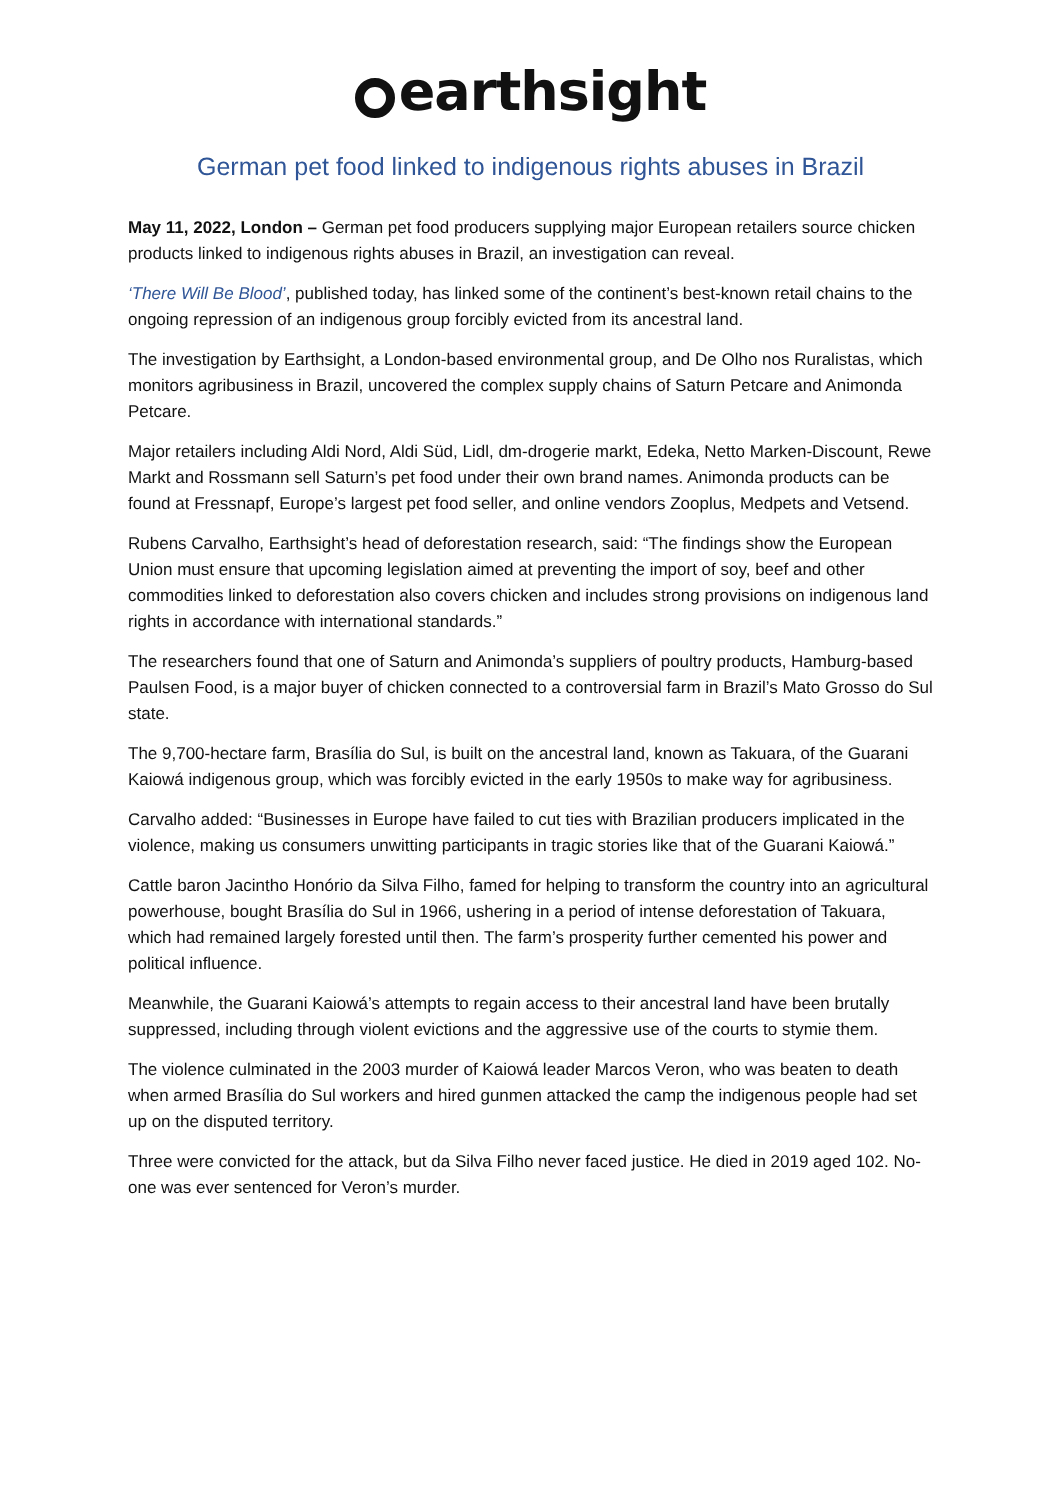earthsight
German pet food linked to indigenous rights abuses in Brazil
May 11, 2022, London – German pet food producers supplying major European retailers source chicken products linked to indigenous rights abuses in Brazil, an investigation can reveal.
‘There Will Be Blood’, published today, has linked some of the continent’s best-known retail chains to the ongoing repression of an indigenous group forcibly evicted from its ancestral land.
The investigation by Earthsight, a London-based environmental group, and De Olho nos Ruralistas, which monitors agribusiness in Brazil, uncovered the complex supply chains of Saturn Petcare and Animonda Petcare.
Major retailers including Aldi Nord, Aldi Süd, Lidl, dm-drogerie markt, Edeka, Netto Marken-Discount, Rewe Markt and Rossmann sell Saturn’s pet food under their own brand names. Animonda products can be found at Fressnapf, Europe’s largest pet food seller, and online vendors Zooplus, Medpets and Vetsend.
Rubens Carvalho, Earthsight’s head of deforestation research, said: “The findings show the European Union must ensure that upcoming legislation aimed at preventing the import of soy, beef and other commodities linked to deforestation also covers chicken and includes strong provisions on indigenous land rights in accordance with international standards.”
The researchers found that one of Saturn and Animonda’s suppliers of poultry products, Hamburg-based Paulsen Food, is a major buyer of chicken connected to a controversial farm in Brazil’s Mato Grosso do Sul state.
The 9,700-hectare farm, Brasília do Sul, is built on the ancestral land, known as Takuara, of the Guarani Kaiowá indigenous group, which was forcibly evicted in the early 1950s to make way for agribusiness.
Carvalho added: “Businesses in Europe have failed to cut ties with Brazilian producers implicated in the violence, making us consumers unwitting participants in tragic stories like that of the Guarani Kaiowá.”
Cattle baron Jacintho Honório da Silva Filho, famed for helping to transform the country into an agricultural powerhouse, bought Brasília do Sul in 1966, ushering in a period of intense deforestation of Takuara, which had remained largely forested until then. The farm’s prosperity further cemented his power and political influence.
Meanwhile, the Guarani Kaiowá’s attempts to regain access to their ancestral land have been brutally suppressed, including through violent evictions and the aggressive use of the courts to stymie them.
The violence culminated in the 2003 murder of Kaiowá leader Marcos Veron, who was beaten to death when armed Brasília do Sul workers and hired gunmen attacked the camp the indigenous people had set up on the disputed territory.
Three were convicted for the attack, but da Silva Filho never faced justice. He died in 2019 aged 102. No-one was ever sentenced for Veron’s murder.